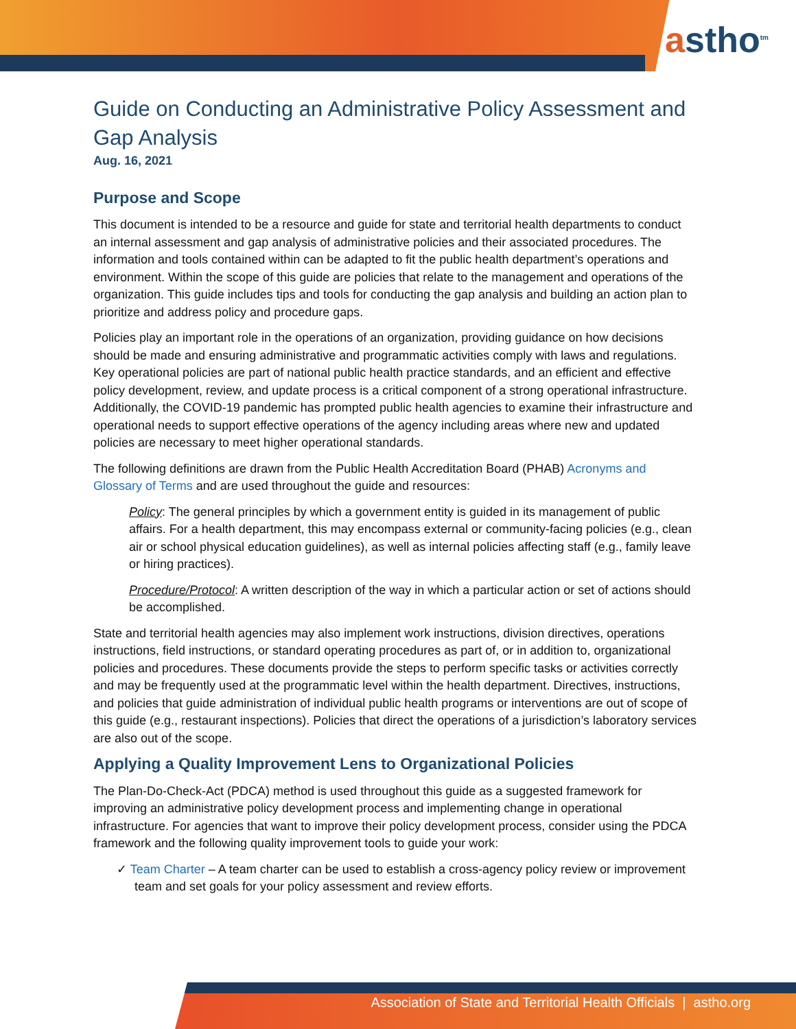astho<sup>tm</sup>
Guide on Conducting an Administrative Policy Assessment and Gap Analysis
Aug. 16, 2021
Purpose and Scope
This document is intended to be a resource and guide for state and territorial health departments to conduct an internal assessment and gap analysis of administrative policies and their associated procedures. The information and tools contained within can be adapted to fit the public health department’s operations and environment. Within the scope of this guide are policies that relate to the management and operations of the organization. This guide includes tips and tools for conducting the gap analysis and building an action plan to prioritize and address policy and procedure gaps.
Policies play an important role in the operations of an organization, providing guidance on how decisions should be made and ensuring administrative and programmatic activities comply with laws and regulations. Key operational policies are part of national public health practice standards, and an efficient and effective policy development, review, and update process is a critical component of a strong operational infrastructure. Additionally, the COVID-19 pandemic has prompted public health agencies to examine their infrastructure and operational needs to support effective operations of the agency including areas where new and updated policies are necessary to meet higher operational standards.
The following definitions are drawn from the Public Health Accreditation Board (PHAB) Acronyms and Glossary of Terms and are used throughout the guide and resources:
Policy: The general principles by which a government entity is guided in its management of public affairs. For a health department, this may encompass external or community-facing policies (e.g., clean air or school physical education guidelines), as well as internal policies affecting staff (e.g., family leave or hiring practices).
Procedure/Protocol: A written description of the way in which a particular action or set of actions should be accomplished.
State and territorial health agencies may also implement work instructions, division directives, operations instructions, field instructions, or standard operating procedures as part of, or in addition to, organizational policies and procedures. These documents provide the steps to perform specific tasks or activities correctly and may be frequently used at the programmatic level within the health department. Directives, instructions, and policies that guide administration of individual public health programs or interventions are out of scope of this guide (e.g., restaurant inspections). Policies that direct the operations of a jurisdiction’s laboratory services are also out of the scope.
Applying a Quality Improvement Lens to Organizational Policies
The Plan-Do-Check-Act (PDCA) method is used throughout this guide as a suggested framework for improving an administrative policy development process and implementing change in operational infrastructure. For agencies that want to improve their policy development process, consider using the PDCA framework and the following quality improvement tools to guide your work:
✓ Team Charter – A team charter can be used to establish a cross-agency policy review or improvement team and set goals for your policy assessment and review efforts.
Association of State and Territorial Health Officials | astho.org